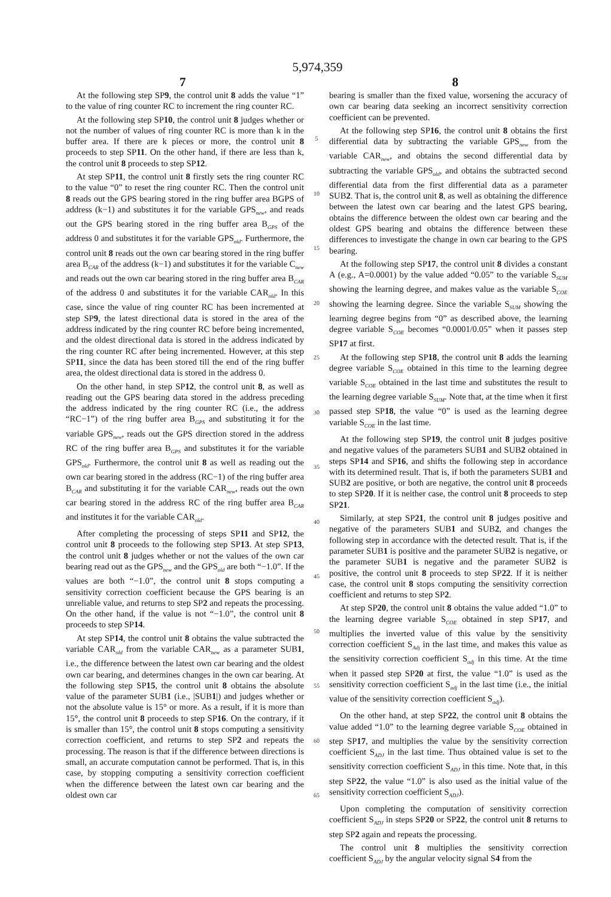5,974,359
7 8
At the following step SP9, the control unit 8 adds the value “1” to the value of ring counter RC to increment the ring counter RC.
At the following step SP10, the control unit 8 judges whether or not the number of values of ring counter RC is more than k in the buffer area. If there are k pieces or more, the control unit 8 proceeds to step SP11. On the other hand, if there are less than k, the control unit 8 proceeds to step SP12.
At step SP11, the control unit 8 firstly sets the ring counter RC to the value “0” to reset the ring counter RC. Then the control unit 8 reads out the GPS bearing stored in the ring buffer area BGPS of address (k−1) and substitutes it for the variable GPS<sub>new</sub>, and reads out the GPS bearing stored in the ring buffer area B<sub>GPS</sub> of the address 0 and substitutes it for the variable GPS<sub>old</sub>. Furthermore, the control unit 8 reads out the own car bearing stored in the ring buffer area B<sub>CAR</sub> of the address (k−1) and substitutes it for the variable C<sub>new</sub> and reads out the own car bearing stored in the ring buffer area B<sub>CAR</sub> of the address 0 and substitutes it for the variable CAR<sub>old</sub>. In this case, since the value of ring counter RC has been incremented at step SP9, the latest directional data is stored in the area of the address indicated by the ring counter RC before being incremented, and the oldest directional data is stored in the address indicated by the ring counter RC after being incremented. However, at this step SP11, since the data has been stored till the end of the ring buffer area, the oldest directional data is stored in the address 0.
On the other hand, in step SP12, the control unit 8, as well as reading out the GPS bearing data stored in the address preceding the address indicated by the ring counter RC (i.e., the address “RC−1”) of the ring buffer area B<sub>GPS</sub> and substituting it for the variable GPS<sub>new</sub>, reads out the GPS direction stored in the address RC of the ring buffer area B<sub>GPS</sub> and substitutes it for the variable GPS<sub>old</sub>. Furthermore, the control unit 8 as well as reading out the own car bearing stored in the address (RC−1) of the ring buffer area B<sub>CAR</sub> and substituting it for the variable CAR<sub>new</sub>, reads out the own car bearing stored in the address RC of the ring buffer area B<sub>CAR</sub> and institutes it for the variable CAR<sub>old</sub>.
After completing the processing of steps SP11 and SP12, the control unit 8 proceeds to the following step SP13. At step SP13, the control unit 8 judges whether or not the values of the own car bearing read out as the GPS<sub>new</sub> and the GPS<sub>old</sub> are both “−1.0”. If the values are both “−1.0”, the control unit 8 stops computing a sensitivity correction coefficient because the GPS bearing is an unreliable value, and returns to step SP2 and repeats the processing. On the other hand, if the value is not “−1.0”, the control unit 8 proceeds to step SP14.
At step SP14, the control unit 8 obtains the value subtracted the variable CAR<sub>old</sub> from the variable CAR<sub>new</sub> as a parameter SUB1, i.e., the difference between the latest own car bearing and the oldest own car bearing, and determines changes in the own car bearing. At the following step SP15, the control unit 8 obtains the absolute value of the parameter SUB1 (i.e., |SUB1|) and judges whether or not the absolute value is 15° or more. As a result, if it is more than 15°, the control unit 8 proceeds to step SP16. On the contrary, if it is smaller than 15°, the control unit 8 stops computing a sensitivity correction coefficient, and returns to step SP2 and repeats the processing. The reason is that if the difference between directions is small, an accurate computation cannot be performed. That is, in this case, by stopping computing a sensitivity correction coefficient when the difference between the latest own car bearing and the oldest own car
5
10
15
20
25
30
35
40
45
50
55
60
65
bearing is smaller than the fixed value, worsening the accuracy of own car bearing data seeking an incorrect sensitivity correction coefficient can be prevented.
At the following step SP16, the control unit 8 obtains the first differential data by subtracting the variable GPS<sub>new</sub> from the variable CAR<sub>new</sub>, and obtains the second differential data by subtracting the variable GPS<sub>old</sub>, and obtains the subtracted second differential data from the first differential data as a parameter SUB2. That is, the control unit 8, as well as obtaining the difference between the latest own car bearing and the latest GPS bearing, obtains the difference between the oldest own car bearing and the oldest GPS bearing and obtains the difference between these differences to investigate the change in own car bearing to the GPS bearing.
At the following step SP17, the control unit 8 divides a constant A (e.g., A=0.0001) by the value added “0.05” to the variable S<sub>SUM</sub> showing the learning degree, and makes value as the variable S<sub>COE</sub> showing the learning degree. Since the variable S<sub>SUM</sub> showing the learning degree begins from “0” as described above, the learning degree variable S<sub>COE</sub> becomes “0.0001/0.05” when it passes step SP17 at first.
At the following step SP18, the control unit 8 adds the learning degree variable S<sub>COE</sub> obtained in this time to the learning degree variable S<sub>COE</sub> obtained in the last time and substitutes the result to the learning degree variable S<sub>SUM</sub>. Note that, at the time when it first passed step SP18, the value “0” is used as the learning degree variable S<sub>COE</sub> in the last time.
At the following step SP19, the control unit 8 judges positive and negative values of the parameters SUB1 and SUB2 obtained in steps SP14 and SP16, and shifts the following step in accordance with its determined result. That is, if both the parameters SUB1 and SUB2 are positive, or both are negative, the control unit 8 proceeds to step SP20. If it is neither case, the control unit 8 proceeds to step SP21.
Similarly, at step SP21, the control unit 8 judges positive and negative of the parameters SUB1 and SUB2, and changes the following step in accordance with the detected result. That is, if the parameter SUB1 is positive and the parameter SUB2 is negative, or the parameter SUB1 is negative and the parameter SUB2 is positive, the control unit 8 proceeds to step SP22. If it is neither case, the control unit 8 stops computing the sensitivity correction coefficient and returns to step SP2.
At step SP20, the control unit 8 obtains the value added “1.0” to the learning degree variable S<sub>COE</sub> obtained in step SP17, and multiplies the inverted value of this value by the sensitivity correction coefficient S<sub>Adj</sub> in the last time, and makes this value as the sensitivity correction coefficient S<sub>adj</sub> in this time. At the time when it passed step SP20 at first, the value “1.0” is used as the sensitivity correction coefficient S<sub>adj</sub> in the last time (i.e., the initial value of the sensitivity correction coefficient S<sub>adj</sub>).
On the other hand, at step SP22, the control unit 8 obtains the value added “1.0” to the learning degree variable S<sub>COE</sub> obtained in step SP17, and multiplies the value by the sensitivity correction coefficient S<sub>ADJ</sub> in the last time. Thus obtained value is set to the sensitivity correction coefficient S<sub>ADJ</sub> in this time. Note that, in this step SP22, the value “1.0” is also used as the initial value of the sensitivity correction coefficient S<sub>ADJ</sub>).
Upon completing the computation of sensitivity correction coefficient S<sub>ADJ</sub> in steps SP20 or SP22, the control unit 8 returns to step SP2 again and repeats the processing.
The control unit 8 multiplies the sensitivity correction coefficient S<sub>ADJ</sub> by the angular velocity signal S4 from the